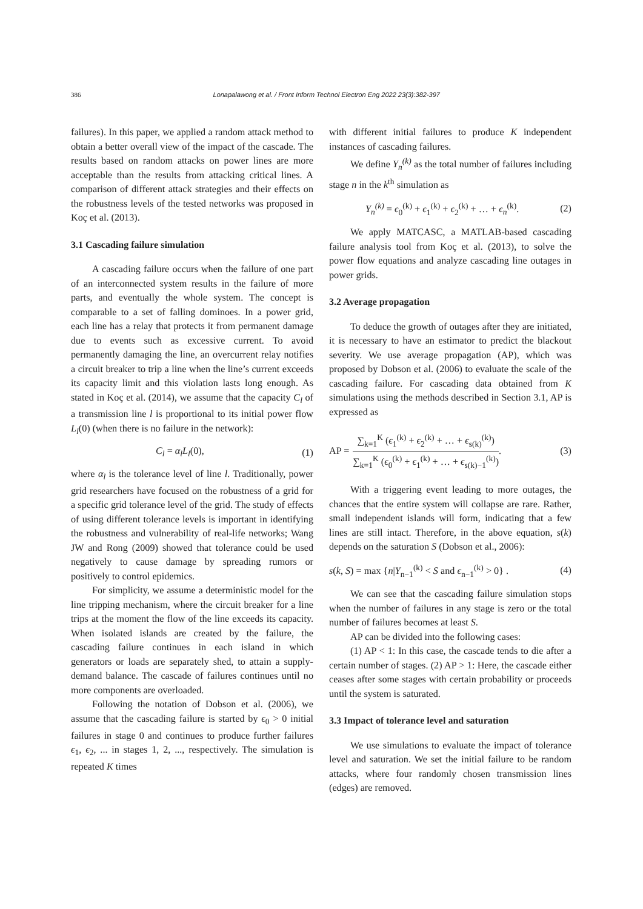386 Lonapalawong et al. / Front Inform Technol Electron Eng 2022 23(3):382-397
failures). In this paper, we applied a random attack method to obtain a better overall view of the impact of the cascade. The results based on random attacks on power lines are more acceptable than the results from attacking critical lines. A comparison of different attack strategies and their effects on the robustness levels of the tested networks was proposed in Koç et al. (2013).
3.1 Cascading failure simulation
A cascading failure occurs when the failure of one part of an interconnected system results in the failure of more parts, and eventually the whole system. The concept is comparable to a set of falling dominoes. In a power grid, each line has a relay that protects it from permanent damage due to events such as excessive current. To avoid permanently damaging the line, an overcurrent relay notifies a circuit breaker to trip a line when the line’s current exceeds its capacity limit and this violation lasts long enough. As stated in Koç et al. (2014), we assume that the capacity C<sub>l</sub> of a transmission line l is proportional to its initial power flow L<sub>l</sub>(0) (when there is no failure in the network):
C<sub>l</sub> = α<sub>l</sub>L<sub>l</sub>(0), (1)
where α<sub>l</sub> is the tolerance level of line l. Traditionally, power grid researchers have focused on the robustness of a grid for a specific grid tolerance level of the grid. The study of effects of using different tolerance levels is important in identifying the robustness and vulnerability of real-life networks; Wang JW and Rong (2009) showed that tolerance could be used negatively to cause damage by spreading rumors or positively to control epidemics.
For simplicity, we assume a deterministic model for the line tripping mechanism, where the circuit breaker for a line trips at the moment the flow of the line exceeds its capacity. When isolated islands are created by the failure, the cascading failure continues in each island in which generators or loads are separately shed, to attain a supply-demand balance. The cascade of failures continues until no more components are overloaded.
Following the notation of Dobson et al. (2006), we assume that the cascading failure is started by ϵ<sub>0</sub> > 0 initial failures in stage 0 and continues to produce further failures ϵ<sub>1</sub>, ϵ<sub>2</sub>, ... in stages 1, 2, ..., respectively. The simulation is repeated K times
with different initial failures to produce K independent instances of cascading failures.
We define Y<sub>n</sub><sup>(k)</sup> as the total number of failures including stage n in the k<sup>th</sup> simulation as
Y<sub>n</sub><sup>(k)</sup> = ϵ<sub>0</sub><sup>(k)</sup> + ϵ<sub>1</sub><sup>(k)</sup> + ϵ<sub>2</sub><sup>(k)</sup> + … + ϵ<sub>n</sub><sup>(k)</sup>. (2)
We apply MATCASC, a MATLAB-based cascading failure analysis tool from Koç et al. (2013), to solve the power flow equations and analyze cascading line outages in power grids.
3.2 Average propagation
To deduce the growth of outages after they are initiated, it is necessary to have an estimator to predict the blackout severity. We use average propagation (AP), which was proposed by Dobson et al. (2006) to evaluate the scale of the cascading failure. For cascading data obtained from K simulations using the methods described in Section 3.1, AP is expressed as
AP = ∑<sub>k=1</sub><sup>K</sup> (ϵ<sub>1</sub><sup>(k)</sup> + ϵ<sub>2</sub><sup>(k)</sup> + … + ϵ<sub>s(k)</sub><sup>(k)</sup>) ∑<sub>k=1</sub><sup>K</sup> (ϵ<sub>0</sub><sup>(k)</sup> + ϵ<sub>1</sub><sup>(k)</sup> + … + ϵ<sub>s(k)−1</sub><sup>(k)</sup>). (3)
With a triggering event leading to more outages, the chances that the entire system will collapse are rare. Rather, small independent islands will form, indicating that a few lines are still intact. Therefore, in the above equation, s(k) depends on the saturation S (Dobson et al., 2006):
s(k, S) = max {n|Y<sub>n−1</sub><sup>(k)</sup> < S and ϵ<sub>n−1</sub><sup>(k)</sup> > 0} . (4)
We can see that the cascading failure simulation stops when the number of failures in any stage is zero or the total number of failures becomes at least S.
AP can be divided into the following cases:
(1) AP < 1: In this case, the cascade tends to die after a certain number of stages. (2) AP > 1: Here, the cascade either ceases after some stages with certain probability or proceeds until the system is saturated.
3.3 Impact of tolerance level and saturation
We use simulations to evaluate the impact of tolerance level and saturation. We set the initial failure to be random attacks, where four randomly chosen transmission lines (edges) are removed.